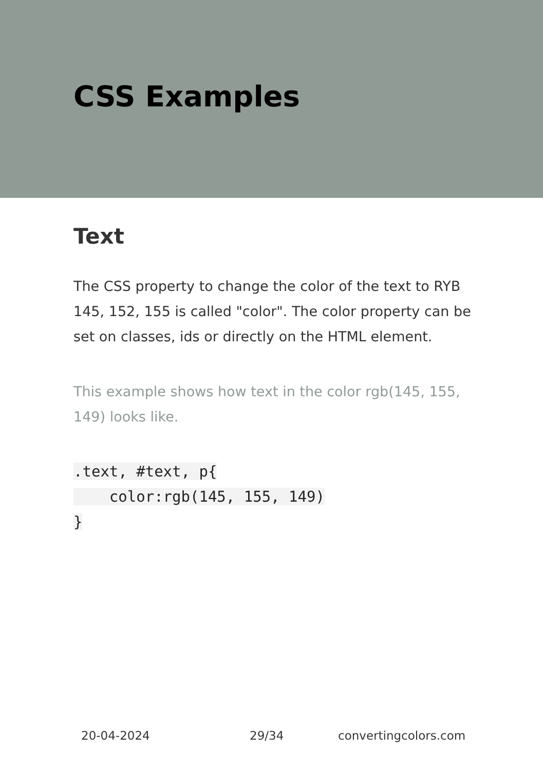CSS Examples
Text
The CSS property to change the color of the text to RYB 145, 152, 155 is called "color". The color property can be set on classes, ids or directly on the HTML element.
This example shows how text in the color rgb(145, 155, 149) looks like.
.text, #text, p{
    color:rgb(145, 155, 149)
}
20-04-2024 29/34 convertingcolors.com